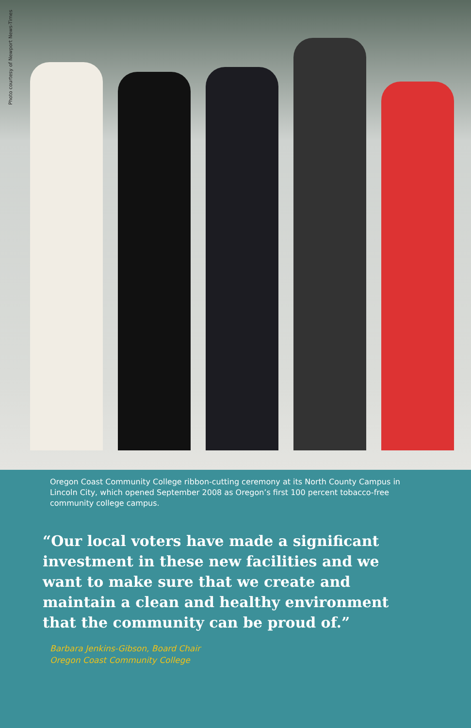Photo courtesy of Newport News-Times
Oregon Coast Community College ribbon-cutting ceremony at its North County Campus in Lincoln City, which opened September 2008 as Oregon’s first 100 percent tobacco-free community college campus.
“Our local voters have made a significant investment in these new facilities and we want to make sure that we create and maintain a clean and healthy environment that the community can be proud of.”
Barbara Jenkins-Gibson, Board Chair
Oregon Coast Community College